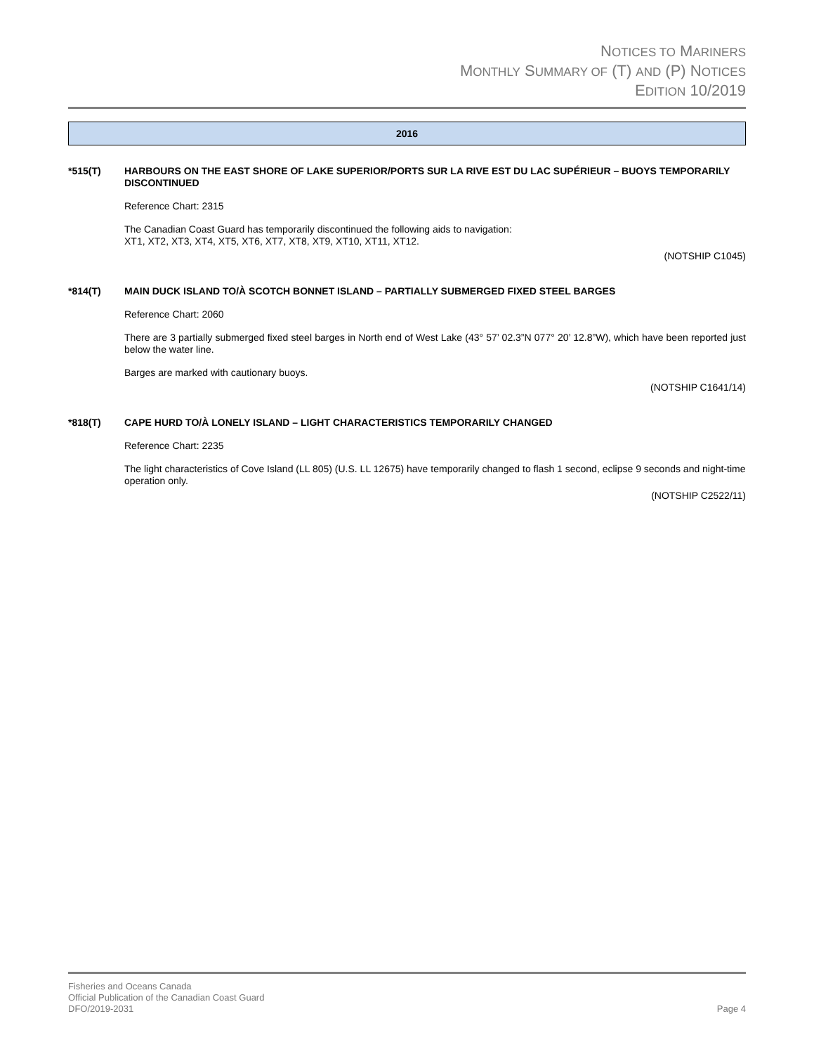NOTICES TO MARINERS
MONTHLY SUMMARY OF (T) AND (P) NOTICES
EDITION 10/2019
2016
*515(T) HARBOURS ON THE EAST SHORE OF LAKE SUPERIOR/PORTS SUR LA RIVE EST DU LAC SUPÉRIEUR – BUOYS TEMPORARILY DISCONTINUED
Reference Chart: 2315
The Canadian Coast Guard has temporarily discontinued the following aids to navigation:
XT1, XT2, XT3, XT4, XT5, XT6, XT7, XT8, XT9, XT10, XT11, XT12.
(NOTSHIP C1045)
*814(T) MAIN DUCK ISLAND TO/À SCOTCH BONNET ISLAND – PARTIALLY SUBMERGED FIXED STEEL BARGES
Reference Chart: 2060
There are 3 partially submerged fixed steel barges in North end of West Lake (43° 57’ 02.3”N 077° 20’ 12.8”W), which have been reported just below the water line.
Barges are marked with cautionary buoys.
(NOTSHIP C1641/14)
*818(T) CAPE HURD TO/À LONELY ISLAND – LIGHT CHARACTERISTICS TEMPORARILY CHANGED
Reference Chart: 2235
The light characteristics of Cove Island (LL 805) (U.S. LL 12675) have temporarily changed to flash 1 second, eclipse 9 seconds and night-time operation only.
(NOTSHIP C2522/11)
Fisheries and Oceans Canada
Official Publication of the Canadian Coast Guard
DFO/2019-2031
Page 4